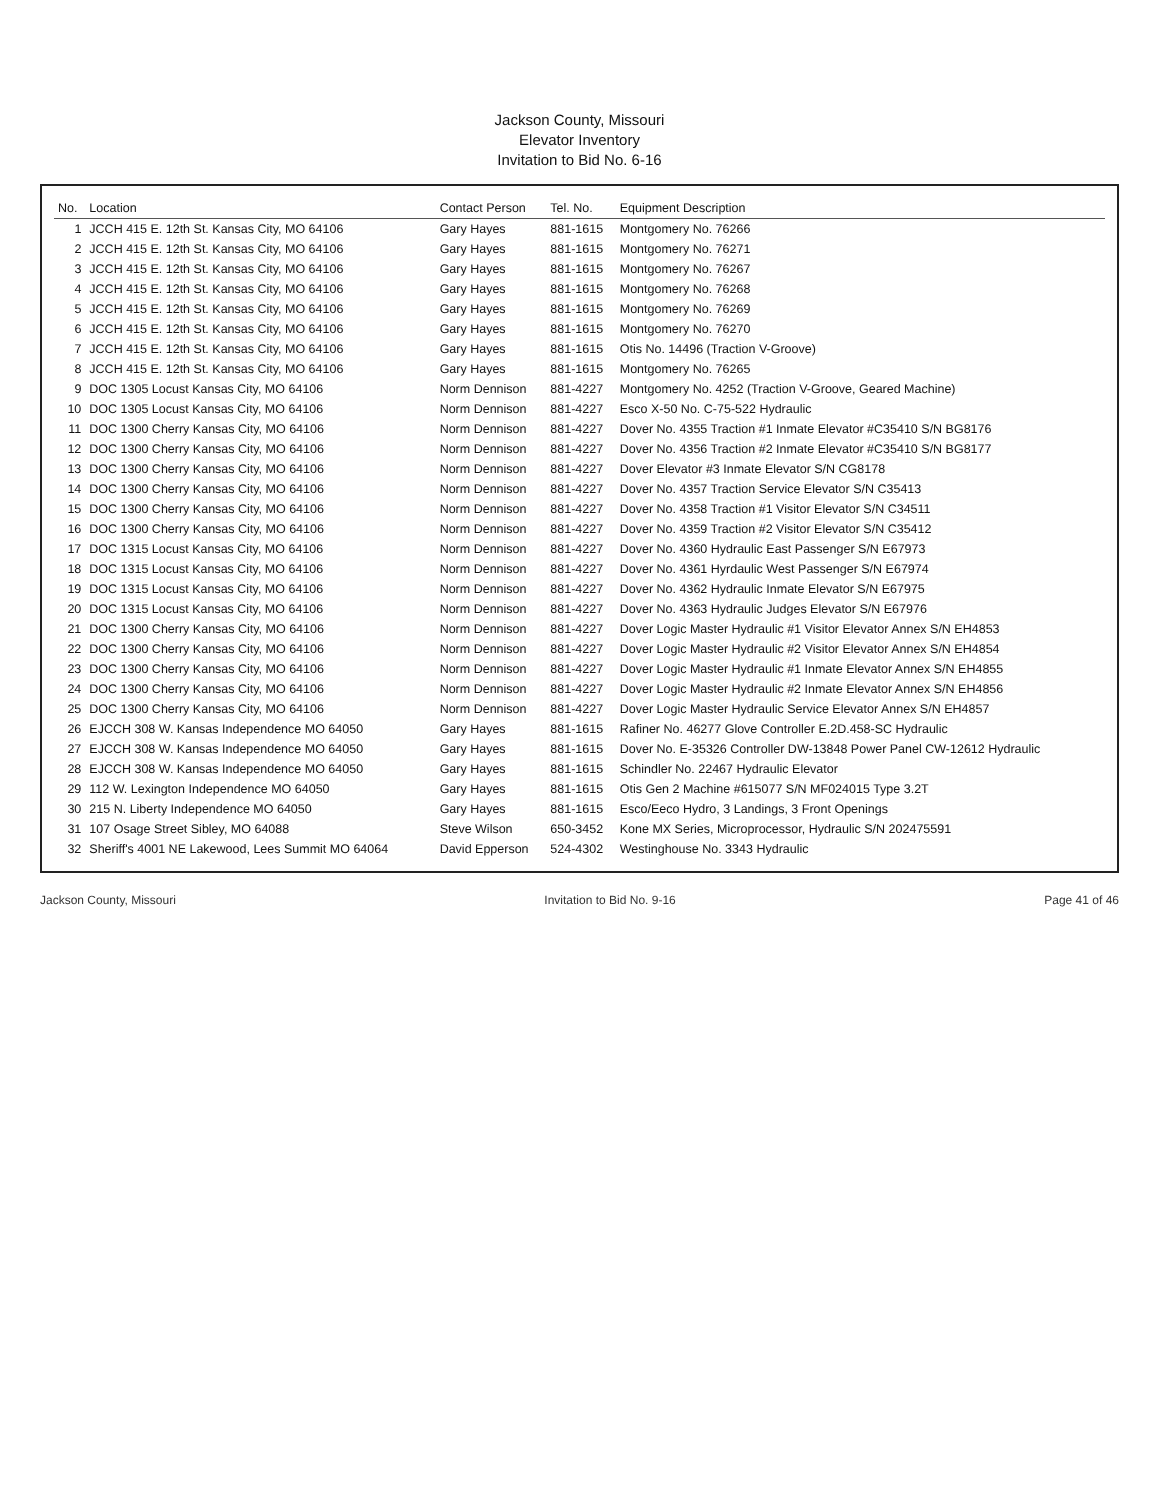Jackson County, Missouri
Elevator Inventory
Invitation to Bid No. 6-16
| No. | Location | Contact Person | Tel. No. | Equipment Description |
| --- | --- | --- | --- | --- |
| 1 | JCCH 415 E. 12th St. Kansas City, MO 64106 | Gary Hayes | 881-1615 | Montgomery No. 76266 |
| 2 | JCCH 415 E. 12th St. Kansas City, MO 64106 | Gary Hayes | 881-1615 | Montgomery No. 76271 |
| 3 | JCCH 415 E. 12th St. Kansas City, MO 64106 | Gary Hayes | 881-1615 | Montgomery No. 76267 |
| 4 | JCCH 415 E. 12th St. Kansas City, MO 64106 | Gary Hayes | 881-1615 | Montgomery No. 76268 |
| 5 | JCCH 415 E. 12th St. Kansas City, MO 64106 | Gary Hayes | 881-1615 | Montgomery No. 76269 |
| 6 | JCCH 415 E. 12th St. Kansas City, MO 64106 | Gary Hayes | 881-1615 | Montgomery No. 76270 |
| 7 | JCCH 415 E. 12th St. Kansas City, MO 64106 | Gary Hayes | 881-1615 | Otis No. 14496 (Traction V-Groove) |
| 8 | JCCH 415 E. 12th St. Kansas City, MO 64106 | Gary Hayes | 881-1615 | Montgomery No. 76265 |
| 9 | DOC 1305 Locust Kansas City, MO 64106 | Norm Dennison | 881-4227 | Montgomery No. 4252 (Traction V-Groove, Geared Machine) |
| 10 | DOC 1305 Locust Kansas City, MO 64106 | Norm Dennison | 881-4227 | Esco X-50 No. C-75-522 Hydraulic |
| 11 | DOC 1300 Cherry Kansas City, MO 64106 | Norm Dennison | 881-4227 | Dover No. 4355 Traction #1 Inmate Elevator #C35410 S/N BG8176 |
| 12 | DOC 1300 Cherry Kansas City, MO 64106 | Norm Dennison | 881-4227 | Dover No. 4356 Traction #2 Inmate Elevator #C35410 S/N BG8177 |
| 13 | DOC 1300 Cherry Kansas City, MO 64106 | Norm Dennison | 881-4227 | Dover Elevator #3 Inmate Elevator S/N CG8178 |
| 14 | DOC 1300 Cherry Kansas City, MO 64106 | Norm Dennison | 881-4227 | Dover No. 4357 Traction Service Elevator S/N C35413 |
| 15 | DOC 1300 Cherry Kansas City, MO 64106 | Norm Dennison | 881-4227 | Dover No. 4358 Traction #1 Visitor Elevator S/N C34511 |
| 16 | DOC 1300 Cherry Kansas City, MO 64106 | Norm Dennison | 881-4227 | Dover No. 4359 Traction #2 Visitor Elevator S/N C35412 |
| 17 | DOC 1315 Locust Kansas City, MO 64106 | Norm Dennison | 881-4227 | Dover No. 4360 Hydraulic East Passenger S/N E67973 |
| 18 | DOC 1315 Locust Kansas City, MO 64106 | Norm Dennison | 881-4227 | Dover No. 4361 Hyrdaulic West Passenger S/N E67974 |
| 19 | DOC 1315 Locust Kansas City, MO 64106 | Norm Dennison | 881-4227 | Dover No. 4362 Hydraulic Inmate Elevator S/N E67975 |
| 20 | DOC 1315 Locust Kansas City, MO 64106 | Norm Dennison | 881-4227 | Dover No. 4363 Hydraulic Judges Elevator S/N E67976 |
| 21 | DOC 1300 Cherry Kansas City, MO 64106 | Norm Dennison | 881-4227 | Dover Logic Master Hydraulic #1 Visitor Elevator Annex S/N EH4853 |
| 22 | DOC 1300 Cherry Kansas City, MO 64106 | Norm Dennison | 881-4227 | Dover Logic Master Hydraulic #2 Visitor Elevator Annex S/N EH4854 |
| 23 | DOC 1300 Cherry Kansas City, MO 64106 | Norm Dennison | 881-4227 | Dover Logic Master Hydraulic #1 Inmate Elevator Annex S/N EH4855 |
| 24 | DOC 1300 Cherry Kansas City, MO 64106 | Norm Dennison | 881-4227 | Dover Logic Master Hydraulic #2 Inmate Elevator Annex S/N EH4856 |
| 25 | DOC 1300 Cherry Kansas City, MO 64106 | Norm Dennison | 881-4227 | Dover Logic Master Hydraulic Service Elevator Annex S/N EH4857 |
| 26 | EJCCH 308 W. Kansas Independence MO 64050 | Gary Hayes | 881-1615 | Rafiner No. 46277 Glove Controller E.2D.458-SC Hydraulic |
| 27 | EJCCH 308 W. Kansas Independence MO 64050 | Gary Hayes | 881-1615 | Dover No. E-35326 Controller DW-13848 Power Panel CW-12612 Hydraulic |
| 28 | EJCCH 308 W. Kansas Independence MO 64050 | Gary Hayes | 881-1615 | Schindler No. 22467 Hydraulic Elevator |
| 29 | 112 W. Lexington Independence MO 64050 | Gary Hayes | 881-1615 | Otis Gen 2 Machine #615077 S/N MF024015 Type 3.2T |
| 30 | 215 N. Liberty Independence MO 64050 | Gary Hayes | 881-1615 | Esco/Eeco Hydro, 3 Landings, 3 Front Openings |
| 31 | 107 Osage Street Sibley, MO 64088 | Steve Wilson | 650-3452 | Kone MX Series, Microprocessor, Hydraulic S/N 202475591 |
| 32 | Sheriff's 4001 NE Lakewood, Lees Summit MO 64064 | David Epperson | 524-4302 | Westinghouse No. 3343 Hydraulic |
Jackson County, Missouri Invitation to Bid No. 9-16 Page 41 of 46